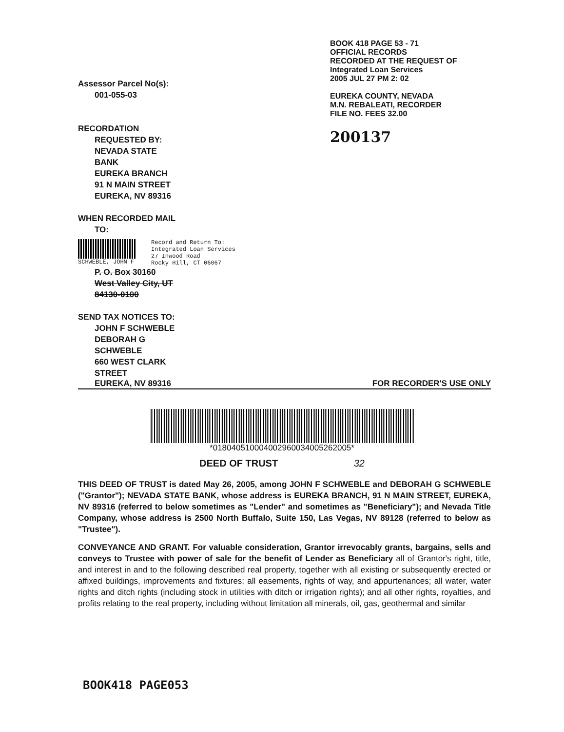Assessor Parcel No(s):
001-055-03
RECORDATION
REQUESTED BY:
NEVADA STATE
BANK
EUREKA BRANCH
91 N MAIN STREET
EUREKA, NV 89316
WHEN RECORDED MAIL
TO:
SCHWEBLE, JOHN F Record and Return To:
Integrated Loan Services
27 Inwood Road
Rocky Hill, CT 06067
P. O. Box 30160
West Valley City, UT
84130-0100
SEND TAX NOTICES TO:
JOHN F SCHWEBLE
DEBORAH G
SCHWEBLE
660 WEST CLARK
STREET
BOOK 418 PAGE 53 - 71
OFFICIAL RECORDS
RECORDED AT THE REQUEST OF
Integrated Loan Services
2005 JUL 27 PM 2: 02
EUREKA COUNTY, NEVADA
M.N. REBALEATI, RECORDER
FILE NO. FEES 32.00
200137
EUREKA, NV 89316 FOR RECORDER'S USE ONLY
*01804051000400296003400526200​5*
DEED OF TRUST 32
THIS DEED OF TRUST is dated May 26, 2005, among JOHN F SCHWEBLE and DEBORAH G SCHWEBLE ("Grantor"); NEVADA STATE BANK, whose address is EUREKA BRANCH, 91 N MAIN STREET, EUREKA, NV 89316 (referred to below sometimes as "Lender" and sometimes as "Beneficiary"); and Nevada Title Company, whose address is 2500 North Buffalo, Suite 150, Las Vegas, NV 89128 (referred to below as "Trustee").
CONVEYANCE AND GRANT. For valuable consideration, Grantor irrevocably grants, bargains, sells and conveys to Trustee with power of sale for the benefit of Lender as Beneficiary all of Grantor's right, title, and interest in and to the following described real property, together with all existing or subsequently erected or affixed buildings, improvements and fixtures; all easements, rights of way, and appurtenances; all water, water rights and ditch rights (including stock in utilities with ditch or irrigation rights); and all other rights, royalties, and profits relating to the real property, including without limitation all minerals, oil, gas, geothermal and similar
BOOK418 PAGE053